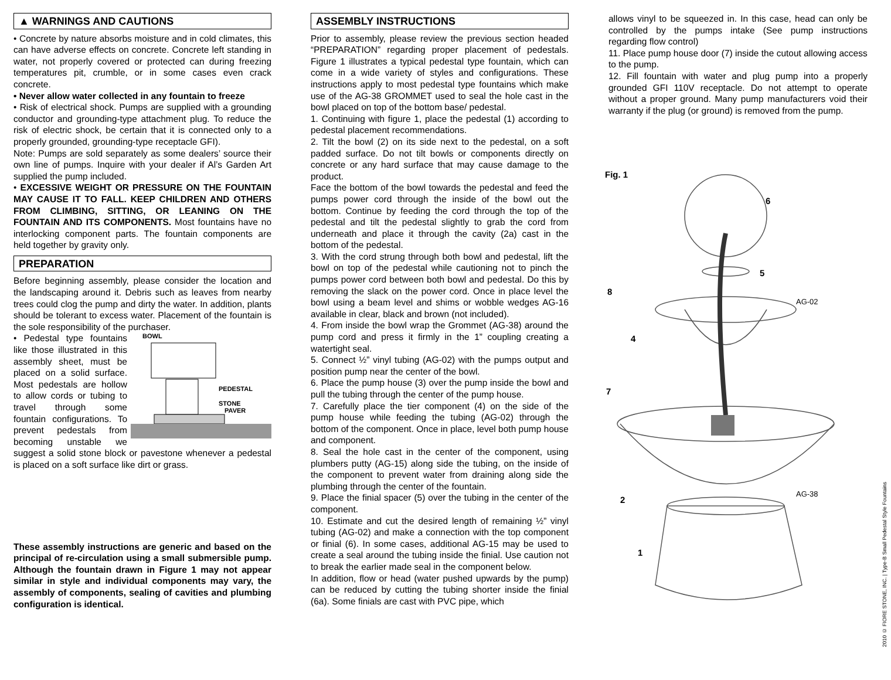▲ WARNINGS AND CAUTIONS
• Concrete by nature absorbs moisture and in cold climates, this can have adverse effects on concrete. Concrete left standing in water, not properly covered or protected can during freezing temperatures pit, crumble, or in some cases even crack concrete.
• Never allow water collected in any fountain to freeze
• Risk of electrical shock. Pumps are supplied with a grounding conductor and grounding-type attachment plug. To reduce the risk of electric shock, be certain that it is connected only to a properly grounded, grounding-type receptacle GFI).
Note: Pumps are sold separately as some dealers’ source their own line of pumps. Inquire with your dealer if Al’s Garden Art supplied the pump included.
• EXCESSIVE WEIGHT OR PRESSURE ON THE FOUNTAIN MAY CAUSE IT TO FALL. KEEP CHILDREN AND OTHERS FROM CLIMBING, SITTING, OR LEANING ON THE FOUNTAIN AND ITS COMPONENTS. Most fountains have no interlocking component parts. The fountain components are held together by gravity only.
PREPARATION
Before beginning assembly, please consider the location and the landscaping around it. Debris such as leaves from nearby trees could clog the pump and dirty the water. In addition, plants should be tolerant to excess water. Placement of the fountain is the sole responsibility of the purchaser.
BOWL
PEDESTAL
STONE
PAVER
• Pedestal type fountains like those illustrated in this assembly sheet, must be placed on a solid surface. Most pedestals are hollow to allow cords or tubing to travel through some fountain configurations. To prevent pedestals from becoming unstable we suggest a solid stone block or pavestone whenever a pedestal is placed on a soft surface like dirt or grass.
These assembly instructions are generic and based on the principal of re-circulation using a small submersible pump. Although the fountain drawn in Figure 1 may not appear similar in style and individual components may vary, the assembly of components, sealing of cavities and plumbing configuration is identical.
ASSEMBLY INSTRUCTIONS
Prior to assembly, please review the previous section headed “PREPARATION” regarding proper placement of pedestals. Figure 1 illustrates a typical pedestal type fountain, which can come in a wide variety of styles and configurations. These instructions apply to most pedestal type fountains which make use of the AG-38 GROMMET used to seal the hole cast in the bowl placed on top of the bottom base/ pedestal.
1. Continuing with figure 1, place the pedestal (1) according to pedestal placement recommendations.
2. Tilt the bowl (2) on its side next to the pedestal, on a soft padded surface. Do not tilt bowls or components directly on concrete or any hard surface that may cause damage to the product.
Face the bottom of the bowl towards the pedestal and feed the pumps power cord through the inside of the bowl out the bottom. Continue by feeding the cord through the top of the pedestal and tilt the pedestal slightly to grab the cord from underneath and place it through the cavity (2a) cast in the bottom of the pedestal.
3. With the cord strung through both bowl and pedestal, lift the bowl on top of the pedestal while cautioning not to pinch the pumps power cord between both bowl and pedestal. Do this by removing the slack on the power cord. Once in place level the bowl using a beam level and shims or wobble wedges AG-16 available in clear, black and brown (not included).
4. From inside the bowl wrap the Grommet (AG-38) around the pump cord and press it firmly in the 1” coupling creating a watertight seal.
5. Connect ½” vinyl tubing (AG-02) with the pumps output and position pump near the center of the bowl.
6. Place the pump house (3) over the pump inside the bowl and pull the tubing through the center of the pump house.
7. Carefully place the tier component (4) on the side of the pump house while feeding the tubing (AG-02) through the bottom of the component. Once in place, level both pump house and component.
8. Seal the hole cast in the center of the component, using plumbers putty (AG-15) along side the tubing, on the inside of the component to prevent water from draining along side the plumbing through the center of the fountain.
9. Place the finial spacer (5) over the tubing in the center of the component.
10. Estimate and cut the desired length of remaining ½” vinyl tubing (AG-02) and make a connection with the top component or finial (6). In some cases, additional AG-15 may be used to create a seal around the tubing inside the finial. Use caution not to break the earlier made seal in the component below.
In addition, flow or head (water pushed upwards by the pump) can be reduced by cutting the tubing shorter inside the finial (6a). Some finials are cast with PVC pipe, which
allows vinyl to be squeezed in. In this case, head can only be controlled by the pumps intake (See pump instructions regarding flow control)
11. Place pump house door (7) inside the cutout allowing access to the pump.
12. Fill fountain with water and plug pump into a properly grounded GFI 110V receptacle. Do not attempt to operate without a proper ground. Many pump manufacturers void their warranty if the plug (or ground) is removed from the pump.
Fig. 1
6
5
8
4
7
2
1
AG-02
AG-38
2010 © FIORE STONE, INC. | Type-B Small Pedestal Style Fountains